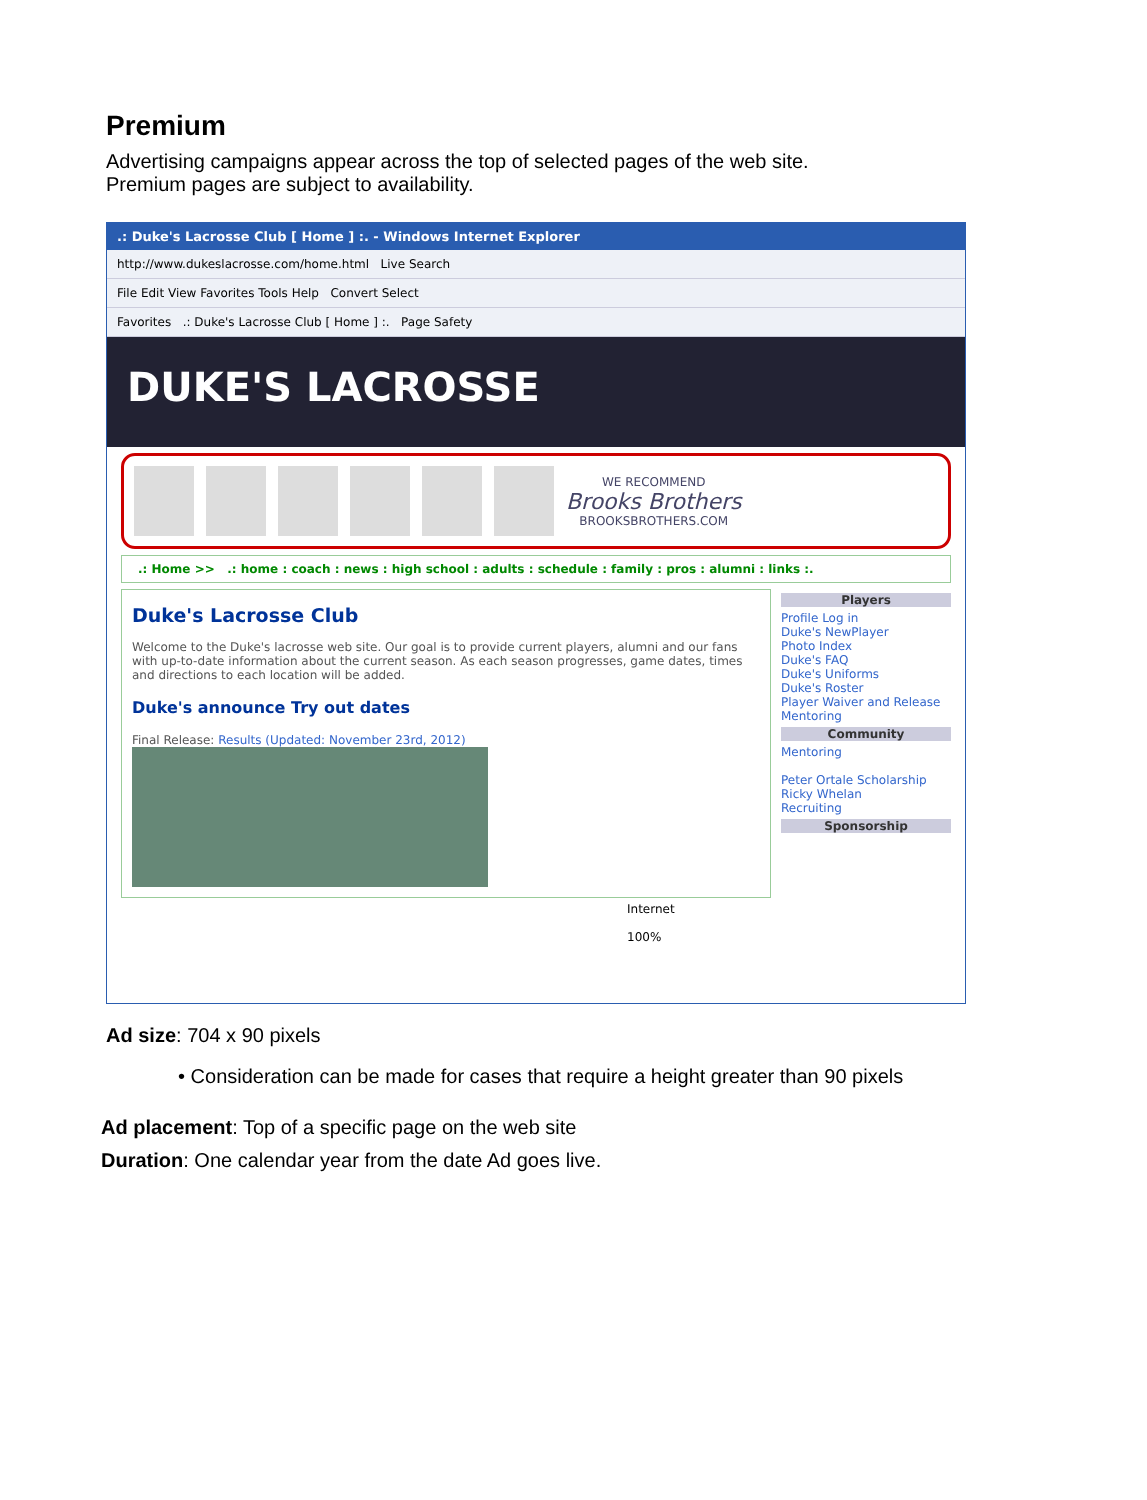Premium
Advertising campaigns appear across the top of selected pages of the web site.
Premium pages are subject to availability.
.: Duke's Lacrosse Club [ Home ] :. - Windows Internet Explorer
http://www.dukeslacrosse.com/home.html Live Search
File Edit View Favorites Tools Help Convert Select
Favorites .: Duke's Lacrosse Club [ Home ] :. Page Safety
DUKE'S LACROSSE
WE RECOMMEND
Brooks Brothers
BROOKSBROTHERS.COM
.: Home >> .: home : coach : news : high school : adults : schedule : family : pros : alumni : links :.
Duke's Lacrosse Club
Welcome to the Duke's lacrosse web site. Our goal is to provide current players, alumni and our fans with up-to-date information about the current season. As each season progresses, game dates, times and directions to each location will be added.
Duke's announce Try out dates
Final Release: Results (Updated: November 23rd, 2012)
Players
Profile Log in
Duke's NewPlayer
Photo Index
Duke's FAQ
Duke's Uniforms
Duke's Roster
Player Waiver and Release
Mentoring
Community
Mentoring
Peter Ortale Scholarship
Ricky Whelan
Recruiting
Sponsorship
Internet 100%
Ad size: 704 x 90 pixels
• Consideration can be made for cases that require a height greater than 90 pixels
Ad placement: Top of a specific page on the web site
Duration: One calendar year from the date Ad goes live.